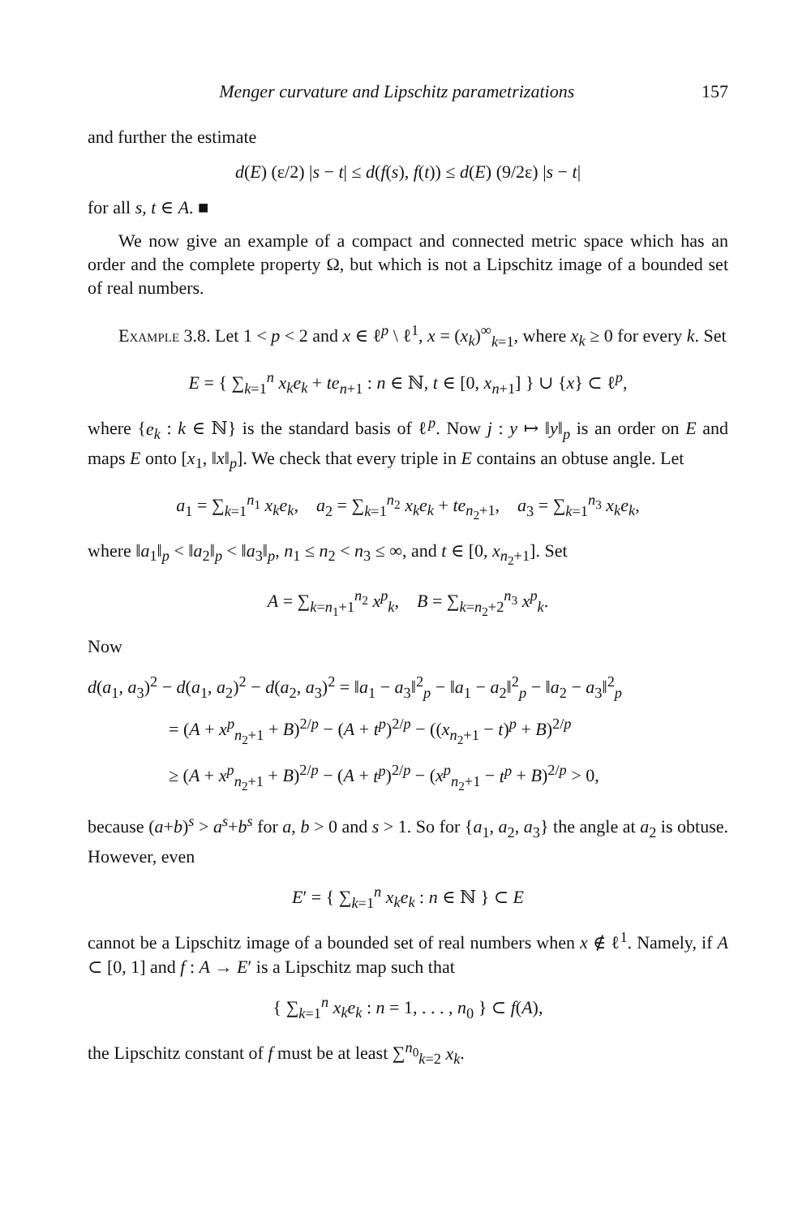Menger curvature and Lipschitz parametrizations 157
and further the estimate
d(E) (ε/2) |s − t| ≤ d(f(s), f(t)) ≤ d(E) (9/2ε) |s − t|
for all s, t ∈ A. ■
We now give an example of a compact and connected metric space which has an order and the complete property Ω, but which is not a Lipschitz image of a bounded set of real numbers.
Example 3.8. Let 1 < p < 2 and x ∈ ℓ<sup>p</sup> \ ℓ<sup>1</sup>, x = (x<sub>k</sub>)<sup>∞</sup><sub>k=1</sub>, where x<sub>k</sub> ≥ 0 for every k. Set
E = { ∑<sub>k=1</sub><sup>n</sup> x<sub>k</sub>e<sub>k</sub> + te<sub>n+1</sub> : n ∈ ℕ, t ∈ [0, x<sub>n+1</sub>] } ∪ {x} ⊂ ℓ<sup>p</sup>,
where {e<sub>k</sub> : k ∈ ℕ} is the standard basis of ℓ<sup>p</sup>. Now j : y ↦ ‖y‖<sub>p</sub> is an order on E and maps E onto [x<sub>1</sub>, ‖x‖<sub>p</sub>]. We check that every triple in E contains an obtuse angle. Let
a<sub>1</sub> = ∑<sub>k=1</sub><sup>n<sub>1</sub></sup> x<sub>k</sub>e<sub>k</sub>, a<sub>2</sub> = ∑<sub>k=1</sub><sup>n<sub>2</sub></sup> x<sub>k</sub>e<sub>k</sub> + te<sub>n<sub>2</sub>+1</sub>, a<sub>3</sub> = ∑<sub>k=1</sub><sup>n<sub>3</sub></sup> x<sub>k</sub>e<sub>k</sub>,
where ‖a<sub>1</sub>‖<sub>p</sub> < ‖a<sub>2</sub>‖<sub>p</sub> < ‖a<sub>3</sub>‖<sub>p</sub>, n<sub>1</sub> ≤ n<sub>2</sub> < n<sub>3</sub> ≤ ∞, and t ∈ [0, x<sub>n<sub>2</sub>+1</sub>]. Set
A = ∑<sub>k=n<sub>1</sub>+1</sub><sup>n<sub>2</sub></sup> x<sup>p</sup><sub>k</sub>, B = ∑<sub>k=n<sub>2</sub>+2</sub><sup>n<sub>3</sub></sup> x<sup>p</sup><sub>k</sub>.
Now
d(a<sub>1</sub>, a<sub>3</sub>)<sup>2</sup> − d(a<sub>1</sub>, a<sub>2</sub>)<sup>2</sup> − d(a<sub>2</sub>, a<sub>3</sub>)<sup>2</sup> = ‖a<sub>1</sub> − a<sub>3</sub>‖<sup>2</sup><sub>p</sub> − ‖a<sub>1</sub> − a<sub>2</sub>‖<sup>2</sup><sub>p</sub> − ‖a<sub>2</sub> − a<sub>3</sub>‖<sup>2</sup><sub>p</sub>
= (A + x<sup>p</sup><sub>n<sub>2</sub>+1</sub> + B)<sup>2/p</sup> − (A + t<sup>p</sup>)<sup>2/p</sup> − ((x<sub>n<sub>2</sub>+1</sub> − t)<sup>p</sup> + B)<sup>2/p</sup>
≥ (A + x<sup>p</sup><sub>n<sub>2</sub>+1</sub> + B)<sup>2/p</sup> − (A + t<sup>p</sup>)<sup>2/p</sup> − (x<sup>p</sup><sub>n<sub>2</sub>+1</sub> − t<sup>p</sup> + B)<sup>2/p</sup> > 0,
because (a+b)<sup>s</sup> > a<sup>s</sup>+b<sup>s</sup> for a, b > 0 and s > 1. So for {a<sub>1</sub>, a<sub>2</sub>, a<sub>3</sub>} the angle at a<sub>2</sub> is obtuse. However, even
E′ = { ∑<sub>k=1</sub><sup>n</sup> x<sub>k</sub>e<sub>k</sub> : n ∈ ℕ } ⊂ E
cannot be a Lipschitz image of a bounded set of real numbers when x ∉ ℓ<sup>1</sup>. Namely, if A ⊂ [0, 1] and f : A → E′ is a Lipschitz map such that
{ ∑<sub>k=1</sub><sup>n</sup> x<sub>k</sub>e<sub>k</sub> : n = 1, . . . , n<sub>0</sub> } ⊂ f(A),
the Lipschitz constant of f must be at least ∑<sup>n<sub>0</sub></sup><sub>k=2</sub> x<sub>k</sub>.